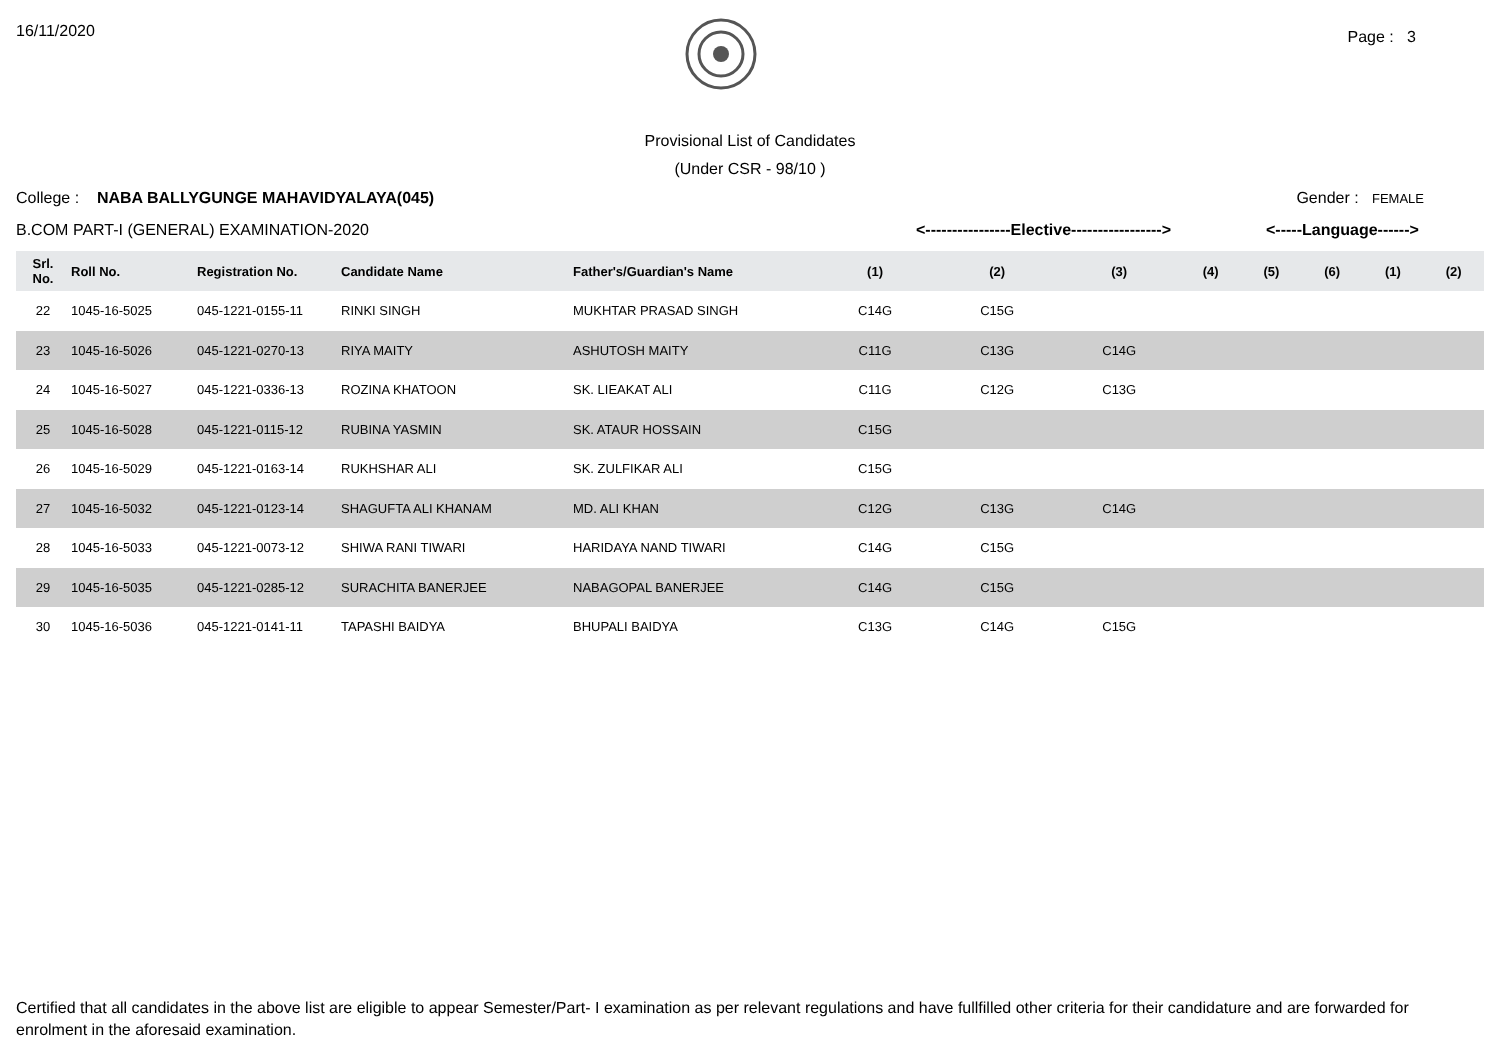16/11/2020
Page : 3
Provisional List of Candidates
(Under CSR - 98/10 )
College : NABA BALLYGUNGE MAHAVIDYALAYA(045)
Gender : FEMALE
B.COM PART-I (GENERAL) EXAMINATION-2020 <----------------Elective----------------->
<-----Language------>
| Srl. No. | Roll No. | Registration No. | Candidate Name | Father's/Guardian's Name | (1) | (2) | (3) | (4) | (5) | (6) | (1) | (2) |
| --- | --- | --- | --- | --- | --- | --- | --- | --- | --- | --- | --- | --- |
| 22 | 1045-16-5025 | 045-1221-0155-11 | RINKI SINGH | MUKHTAR PRASAD SINGH | C14G | C15G | | | | | | |
| 23 | 1045-16-5026 | 045-1221-0270-13 | RIYA MAITY | ASHUTOSH MAITY | C11G | C13G | C14G | | | | | |
| 24 | 1045-16-5027 | 045-1221-0336-13 | ROZINA KHATOON | SK. LIEAKAT ALI | C11G | C12G | C13G | | | | | |
| 25 | 1045-16-5028 | 045-1221-0115-12 | RUBINA YASMIN | SK. ATAUR HOSSAIN | C15G | | | | | | | |
| 26 | 1045-16-5029 | 045-1221-0163-14 | RUKHSHAR ALI | SK. ZULFIKAR ALI | C15G | | | | | | | |
| 27 | 1045-16-5032 | 045-1221-0123-14 | SHAGUFTA ALI KHANAM | MD. ALI KHAN | C12G | C13G | C14G | | | | | |
| 28 | 1045-16-5033 | 045-1221-0073-12 | SHIWA RANI TIWARI | HARIDAYA NAND TIWARI | C14G | C15G | | | | | | |
| 29 | 1045-16-5035 | 045-1221-0285-12 | SURACHITA BANERJEE | NABAGOPAL BANERJEE | C14G | C15G | | | | | | |
| 30 | 1045-16-5036 | 045-1221-0141-11 | TAPASHI BAIDYA | BHUPALI BAIDYA | C13G | C14G | C15G | | | | | |
Certified that all candidates in the above list are eligible to appear Semester/Part- I examination as per relevant regulations and have fullfilled other criteria for their candidature and are forwarded for enrolment in the aforesaid examination.